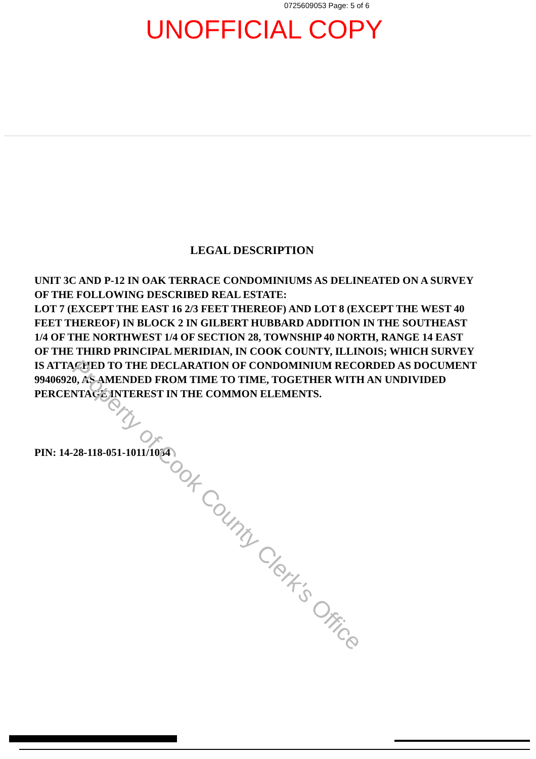0725609053 Page: 5 of 6
UNOFFICIAL COPY
LEGAL DESCRIPTION
UNIT 3C AND P-12 IN OAK TERRACE CONDOMINIUMS AS DELINEATED ON A SURVEY OF THE FOLLOWING DESCRIBED REAL ESTATE:
LOT 7 (EXCEPT THE EAST 16 2/3 FEET THEREOF) AND LOT 8 (EXCEPT THE WEST 40 FEET THEREOF) IN BLOCK 2 IN GILBERT HUBBARD ADDITION IN THE SOUTHEAST 1/4 OF THE NORTHWEST 1/4 OF SECTION 28, TOWNSHIP 40 NORTH, RANGE 14 EAST OF THE THIRD PRINCIPAL MERIDIAN, IN COOK COUNTY, ILLINOIS; WHICH SURVEY IS ATTACHED TO THE DECLARATION OF CONDOMINIUM RECORDED AS DOCUMENT 99406920, AS AMENDED FROM TIME TO TIME, TOGETHER WITH AN UNDIVIDED PERCENTAGE INTEREST IN THE COMMON ELEMENTS.
PIN: 14-28-118-051-1011/1034
Property of Cook County Clerk's Office